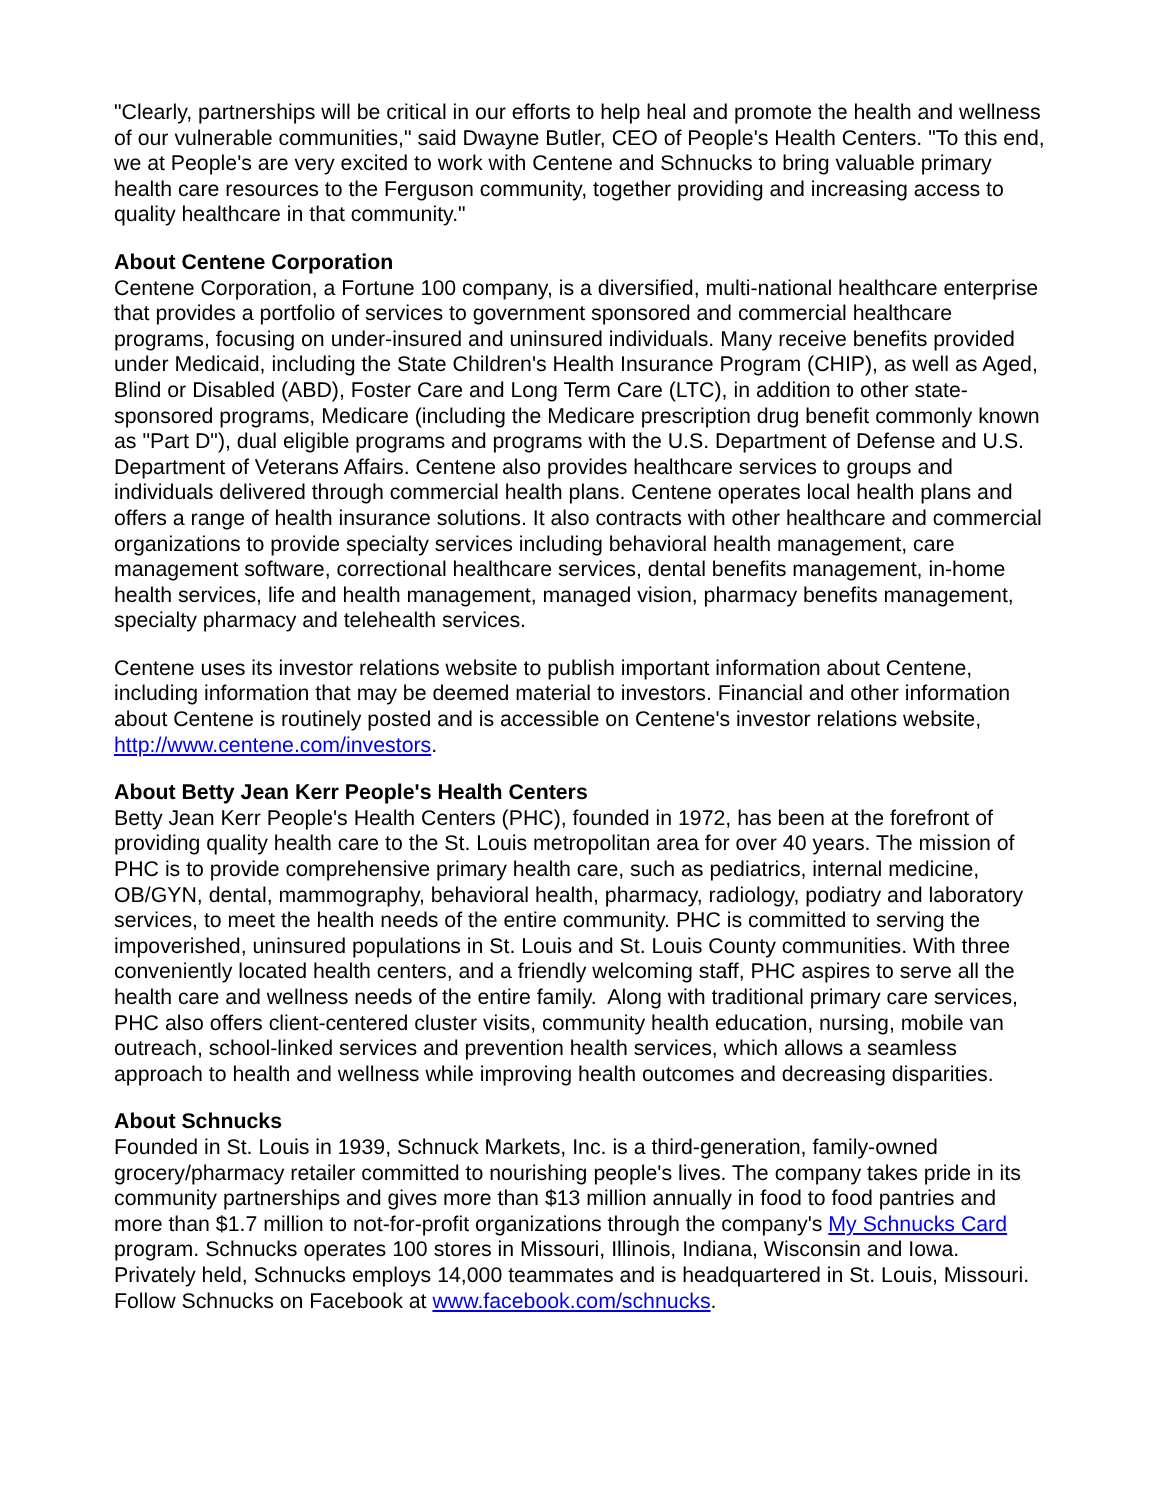"Clearly, partnerships will be critical in our efforts to help heal and promote the health and wellness of our vulnerable communities," said Dwayne Butler, CEO of People's Health Centers. "To this end, we at People's are very excited to work with Centene and Schnucks to bring valuable primary health care resources to the Ferguson community, together providing and increasing access to quality healthcare in that community."
About Centene Corporation
Centene Corporation, a Fortune 100 company, is a diversified, multi-national healthcare enterprise that provides a portfolio of services to government sponsored and commercial healthcare programs, focusing on under-insured and uninsured individuals. Many receive benefits provided under Medicaid, including the State Children's Health Insurance Program (CHIP), as well as Aged, Blind or Disabled (ABD), Foster Care and Long Term Care (LTC), in addition to other state-sponsored programs, Medicare (including the Medicare prescription drug benefit commonly known as "Part D"), dual eligible programs and programs with the U.S. Department of Defense and U.S. Department of Veterans Affairs. Centene also provides healthcare services to groups and individuals delivered through commercial health plans. Centene operates local health plans and offers a range of health insurance solutions. It also contracts with other healthcare and commercial organizations to provide specialty services including behavioral health management, care management software, correctional healthcare services, dental benefits management, in-home health services, life and health management, managed vision, pharmacy benefits management, specialty pharmacy and telehealth services.
Centene uses its investor relations website to publish important information about Centene, including information that may be deemed material to investors. Financial and other information about Centene is routinely posted and is accessible on Centene's investor relations website, http://www.centene.com/investors.
About Betty Jean Kerr People's Health Centers
Betty Jean Kerr People's Health Centers (PHC), founded in 1972, has been at the forefront of providing quality health care to the St. Louis metropolitan area for over 40 years. The mission of PHC is to provide comprehensive primary health care, such as pediatrics, internal medicine, OB/GYN, dental, mammography, behavioral health, pharmacy, radiology, podiatry and laboratory services, to meet the health needs of the entire community. PHC is committed to serving the impoverished, uninsured populations in St. Louis and St. Louis County communities. With three conveniently located health centers, and a friendly welcoming staff, PHC aspires to serve all the health care and wellness needs of the entire family. Along with traditional primary care services, PHC also offers client-centered cluster visits, community health education, nursing, mobile van outreach, school-linked services and prevention health services, which allows a seamless approach to health and wellness while improving health outcomes and decreasing disparities.
About Schnucks
Founded in St. Louis in 1939, Schnuck Markets, Inc. is a third-generation, family-owned grocery/pharmacy retailer committed to nourishing people's lives. The company takes pride in its community partnerships and gives more than $13 million annually in food to food pantries and more than $1.7 million to not-for-profit organizations through the company's My Schnucks Card program. Schnucks operates 100 stores in Missouri, Illinois, Indiana, Wisconsin and Iowa. Privately held, Schnucks employs 14,000 teammates and is headquartered in St. Louis, Missouri. Follow Schnucks on Facebook at www.facebook.com/schnucks.